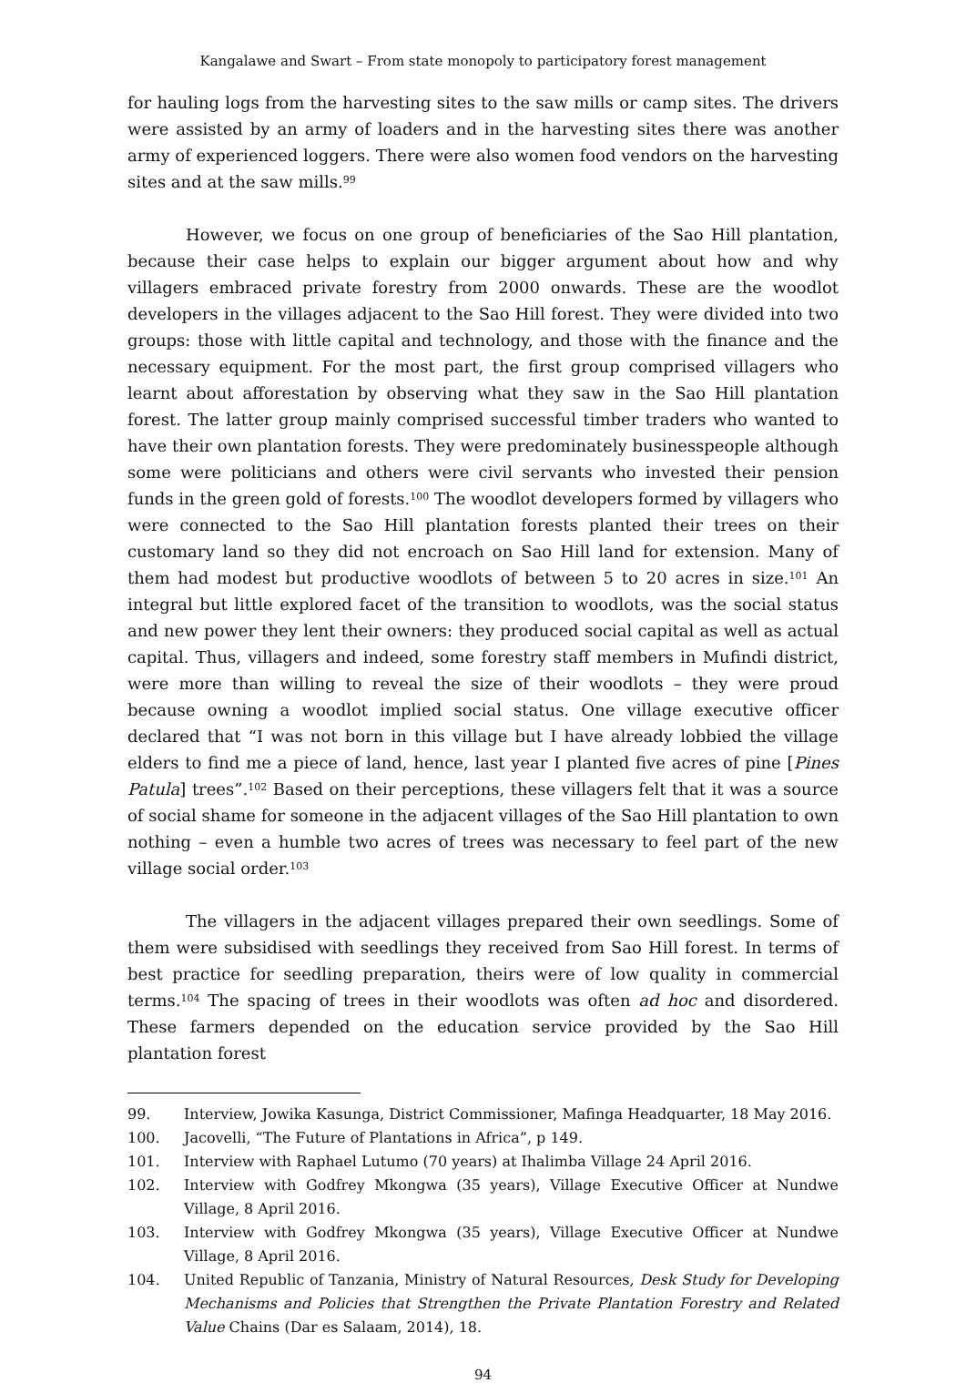Kangalawe and Swart – From state monopoly to participatory forest management
for hauling logs from the harvesting sites to the saw mills or camp sites. The drivers were assisted by an army of loaders and in the harvesting sites there was another army of experienced loggers. There were also women food vendors on the harvesting sites and at the saw mills.<sup>99</sup>
However, we focus on one group of beneficiaries of the Sao Hill plantation, because their case helps to explain our bigger argument about how and why villagers embraced private forestry from 2000 onwards. These are the woodlot developers in the villages adjacent to the Sao Hill forest. They were divided into two groups: those with little capital and technology, and those with the finance and the necessary equipment. For the most part, the first group comprised villagers who learnt about afforestation by observing what they saw in the Sao Hill plantation forest. The latter group mainly comprised successful timber traders who wanted to have their own plantation forests. They were predominately businesspeople although some were politicians and others were civil servants who invested their pension funds in the green gold of forests.<sup>100</sup> The woodlot developers formed by villagers who were connected to the Sao Hill plantation forests planted their trees on their customary land so they did not encroach on Sao Hill land for extension. Many of them had modest but productive woodlots of between 5 to 20 acres in size.<sup>101</sup> An integral but little explored facet of the transition to woodlots, was the social status and new power they lent their owners: they produced social capital as well as actual capital. Thus, villagers and indeed, some forestry staff members in Mufindi district, were more than willing to reveal the size of their woodlots – they were proud because owning a woodlot implied social status. One village executive officer declared that “I was not born in this village but I have already lobbied the village elders to find me a piece of land, hence, last year I planted five acres of pine [Pines Patula] trees”.<sup>102</sup> Based on their perceptions, these villagers felt that it was a source of social shame for someone in the adjacent villages of the Sao Hill plantation to own nothing – even a humble two acres of trees was necessary to feel part of the new village social order.<sup>103</sup>
The villagers in the adjacent villages prepared their own seedlings. Some of them were subsidised with seedlings they received from Sao Hill forest. In terms of best practice for seedling preparation, theirs were of low quality in commercial terms.<sup>104</sup> The spacing of trees in their woodlots was often ad hoc and disordered. These farmers depended on the education service provided by the Sao Hill plantation forest
99. Interview, Jowika Kasunga, District Commissioner, Mafinga Headquarter, 18 May 2016.
100. Jacovelli, “The Future of Plantations in Africa”, p 149.
101. Interview with Raphael Lutumo (70 years) at Ihalimba Village 24 April 2016.
102. Interview with Godfrey Mkongwa (35 years), Village Executive Officer at Nundwe Village, 8 April 2016.
103. Interview with Godfrey Mkongwa (35 years), Village Executive Officer at Nundwe Village, 8 April 2016.
104. United Republic of Tanzania, Ministry of Natural Resources, Desk Study for Developing Mechanisms and Policies that Strengthen the Private Plantation Forestry and Related Value Chains (Dar es Salaam, 2014), 18.
94